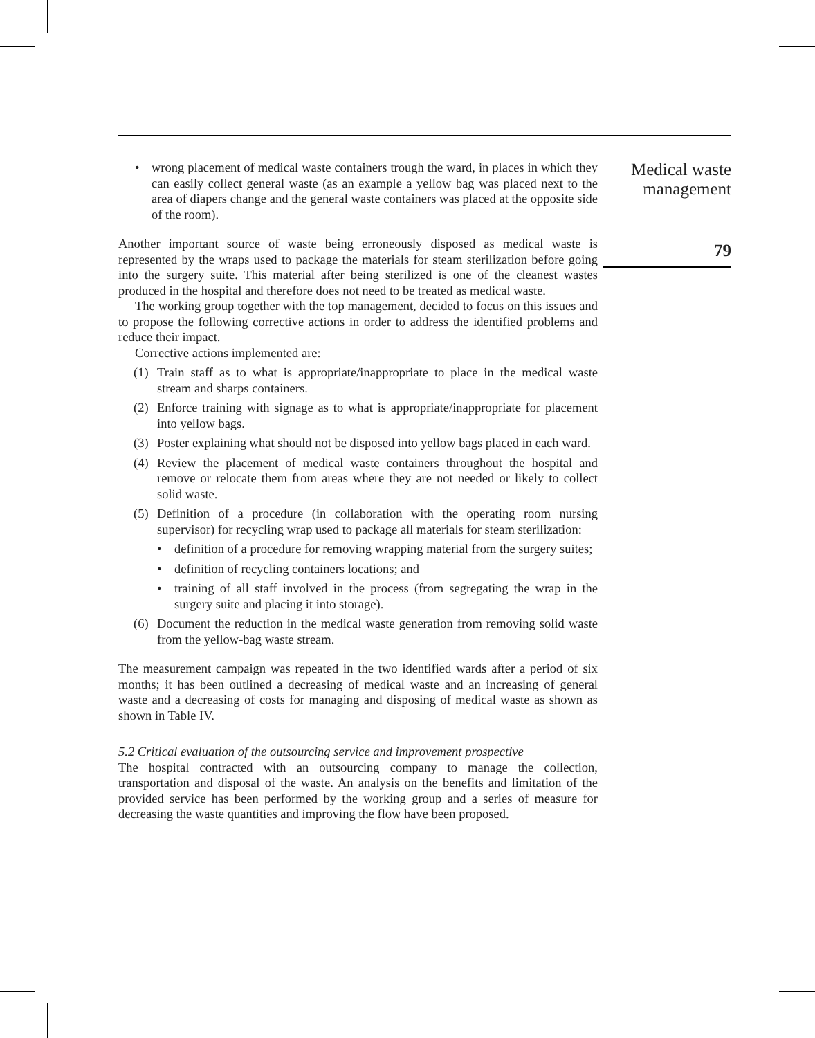• wrong placement of medical waste containers trough the ward, in places in which they can easily collect general waste (as an example a yellow bag was placed next to the area of diapers change and the general waste containers was placed at the opposite side of the room).
Another important source of waste being erroneously disposed as medical waste is represented by the wraps used to package the materials for steam sterilization before going into the surgery suite. This material after being sterilized is one of the cleanest wastes produced in the hospital and therefore does not need to be treated as medical waste.
The working group together with the top management, decided to focus on this issues and to propose the following corrective actions in order to address the identified problems and reduce their impact.
Corrective actions implemented are:
(1) Train staff as to what is appropriate/inappropriate to place in the medical waste stream and sharps containers.
(2) Enforce training with signage as to what is appropriate/inappropriate for placement into yellow bags.
(3) Poster explaining what should not be disposed into yellow bags placed in each ward.
(4) Review the placement of medical waste containers throughout the hospital and remove or relocate them from areas where they are not needed or likely to collect solid waste.
(5) Definition of a procedure (in collaboration with the operating room nursing supervisor) for recycling wrap used to package all materials for steam sterilization:
• definition of a procedure for removing wrapping material from the surgery suites;
• definition of recycling containers locations; and
• training of all staff involved in the process (from segregating the wrap in the surgery suite and placing it into storage).
(6) Document the reduction in the medical waste generation from removing solid waste from the yellow-bag waste stream.
The measurement campaign was repeated in the two identified wards after a period of six months; it has been outlined a decreasing of medical waste and an increasing of general waste and a decreasing of costs for managing and disposing of medical waste as shown as shown in Table IV.
5.2 Critical evaluation of the outsourcing service and improvement prospective
The hospital contracted with an outsourcing company to manage the collection, transportation and disposal of the waste. An analysis on the benefits and limitation of the provided service has been performed by the working group and a series of measure for decreasing the waste quantities and improving the flow have been proposed.
Medical waste
management
79